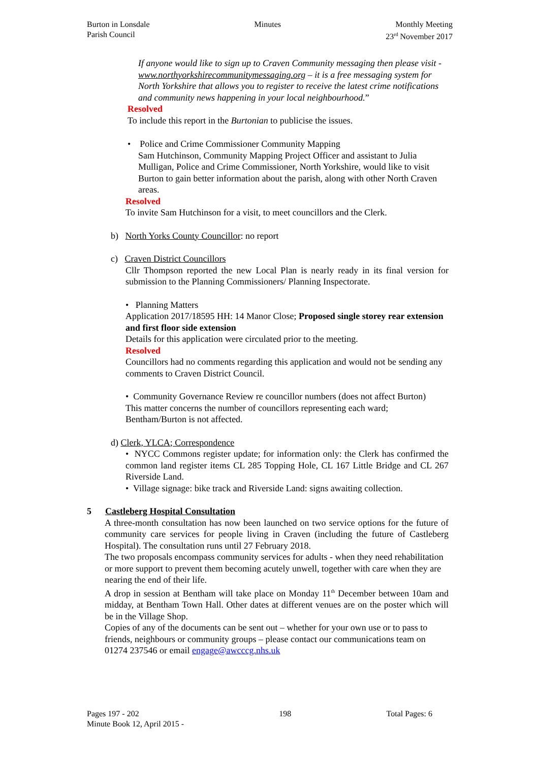Burton in Lonsdale
Parish Council
Minutes Monthly Meeting
23<sup>rd</sup> November 2017
If anyone would like to sign up to Craven Community messaging then please visit - www.northyorkshirecommunitymessaging.org – it is a free messaging system for North Yorkshire that allows you to register to receive the latest crime notifications and community news happening in your local neighbourhood.”
Resolved
To include this report in the Burtonian to publicise the issues.
• Police and Crime Commissioner Community Mapping
Sam Hutchinson, Community Mapping Project Officer and assistant to Julia Mulligan, Police and Crime Commissioner, North Yorkshire, would like to visit Burton to gain better information about the parish, along with other North Craven areas.
Resolved
To invite Sam Hutchinson for a visit, to meet councillors and the Clerk.
b) North Yorks County Councillor: no report
c) Craven District Councillors
Cllr Thompson reported the new Local Plan is nearly ready in its final version for submission to the Planning Commissioners/ Planning Inspectorate.
• Planning Matters
Application 2017/18595 HH: 14 Manor Close; Proposed single storey rear extension and first floor side extension
Details for this application were circulated prior to the meeting.
Resolved
Councillors had no comments regarding this application and would not be sending any comments to Craven District Council.
• Community Governance Review re councillor numbers (does not affect Burton)
This matter concerns the number of councillors representing each ward; Bentham/Burton is not affected.
d) Clerk, YLCA; Correspondence
• NYCC Commons register update; for information only: the Clerk has confirmed the common land register items CL 285 Topping Hole, CL 167 Little Bridge and CL 267 Riverside Land.
• Village signage: bike track and Riverside Land: signs awaiting collection.
5 Castleberg Hospital Consultation
A three-month consultation has now been launched on two service options for the future of community care services for people living in Craven (including the future of Castleberg Hospital). The consultation runs until 27 February 2018.
The two proposals encompass community services for adults - when they need rehabilitation or more support to prevent them becoming acutely unwell, together with care when they are nearing the end of their life.
A drop in session at Bentham will take place on Monday 11<sup>th</sup> December between 10am and midday, at Bentham Town Hall. Other dates at different venues are on the poster which will be in the Village Shop.
Copies of any of the documents can be sent out – whether for your own use or to pass to friends, neighbours or community groups – please contact our communications team on 01274 237546 or email engage@awcccg.nhs.uk
Pages 197 - 202
Minute Book 12, April 2015 -
198 Total Pages: 6